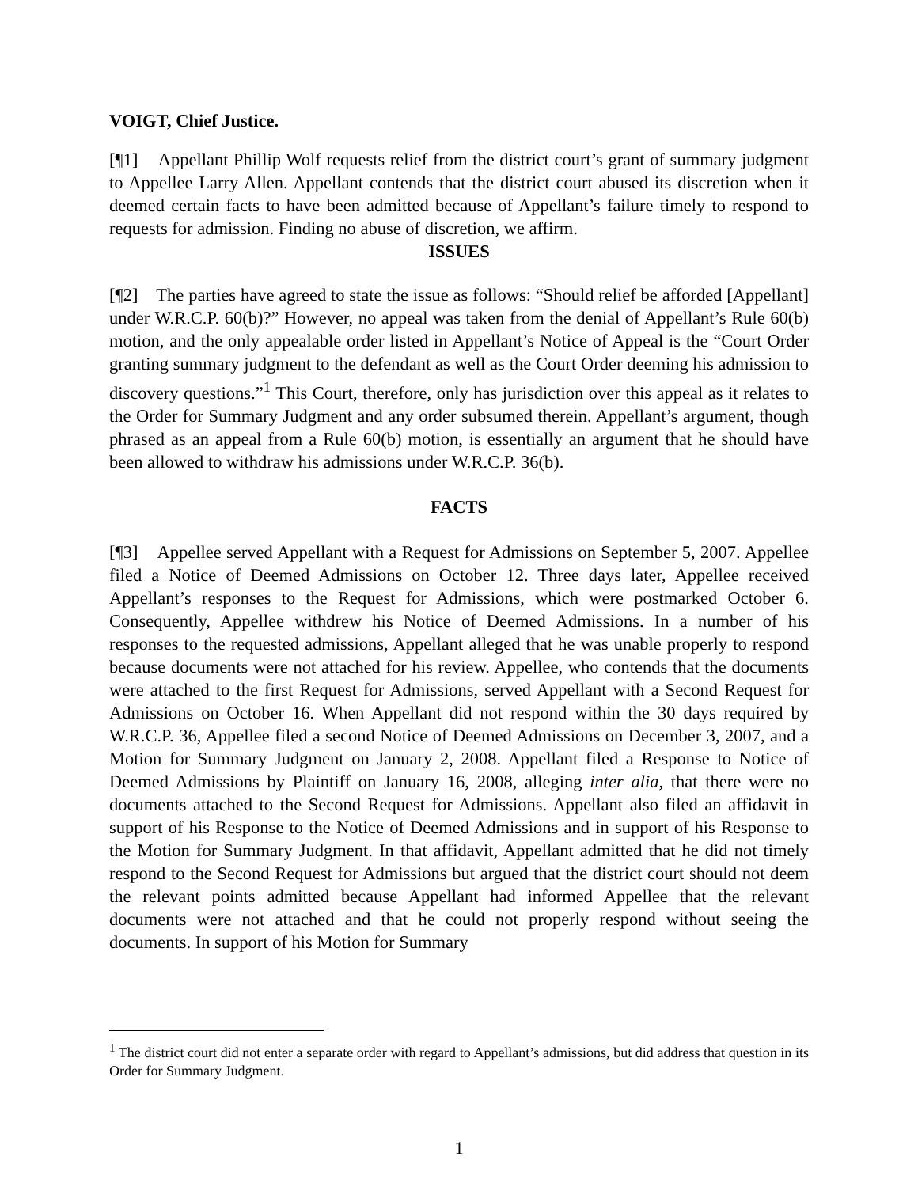VOIGT, Chief Justice.
[¶1] Appellant Phillip Wolf requests relief from the district court’s grant of summary judgment to Appellee Larry Allen. Appellant contends that the district court abused its discretion when it deemed certain facts to have been admitted because of Appellant’s failure timely to respond to requests for admission. Finding no abuse of discretion, we affirm.
ISSUES
[¶2] The parties have agreed to state the issue as follows: “Should relief be afforded [Appellant] under W.R.C.P. 60(b)?” However, no appeal was taken from the denial of Appellant’s Rule 60(b) motion, and the only appealable order listed in Appellant’s Notice of Appeal is the “Court Order granting summary judgment to the defendant as well as the Court Order deeming his admission to discovery questions.”<sup>1</sup> This Court, therefore, only has jurisdiction over this appeal as it relates to the Order for Summary Judgment and any order subsumed therein. Appellant’s argument, though phrased as an appeal from a Rule 60(b) motion, is essentially an argument that he should have been allowed to withdraw his admissions under W.R.C.P. 36(b).
FACTS
[¶3] Appellee served Appellant with a Request for Admissions on September 5, 2007. Appellee filed a Notice of Deemed Admissions on October 12. Three days later, Appellee received Appellant’s responses to the Request for Admissions, which were postmarked October 6. Consequently, Appellee withdrew his Notice of Deemed Admissions. In a number of his responses to the requested admissions, Appellant alleged that he was unable properly to respond because documents were not attached for his review. Appellee, who contends that the documents were attached to the first Request for Admissions, served Appellant with a Second Request for Admissions on October 16. When Appellant did not respond within the 30 days required by W.R.C.P. 36, Appellee filed a second Notice of Deemed Admissions on December 3, 2007, and a Motion for Summary Judgment on January 2, 2008. Appellant filed a Response to Notice of Deemed Admissions by Plaintiff on January 16, 2008, alleging inter alia, that there were no documents attached to the Second Request for Admissions. Appellant also filed an affidavit in support of his Response to the Notice of Deemed Admissions and in support of his Response to the Motion for Summary Judgment. In that affidavit, Appellant admitted that he did not timely respond to the Second Request for Admissions but argued that the district court should not deem the relevant points admitted because Appellant had informed Appellee that the relevant documents were not attached and that he could not properly respond without seeing the documents. In support of his Motion for Summary
<sup>1</sup> The district court did not enter a separate order with regard to Appellant’s admissions, but did address that question in its Order for Summary Judgment.
1